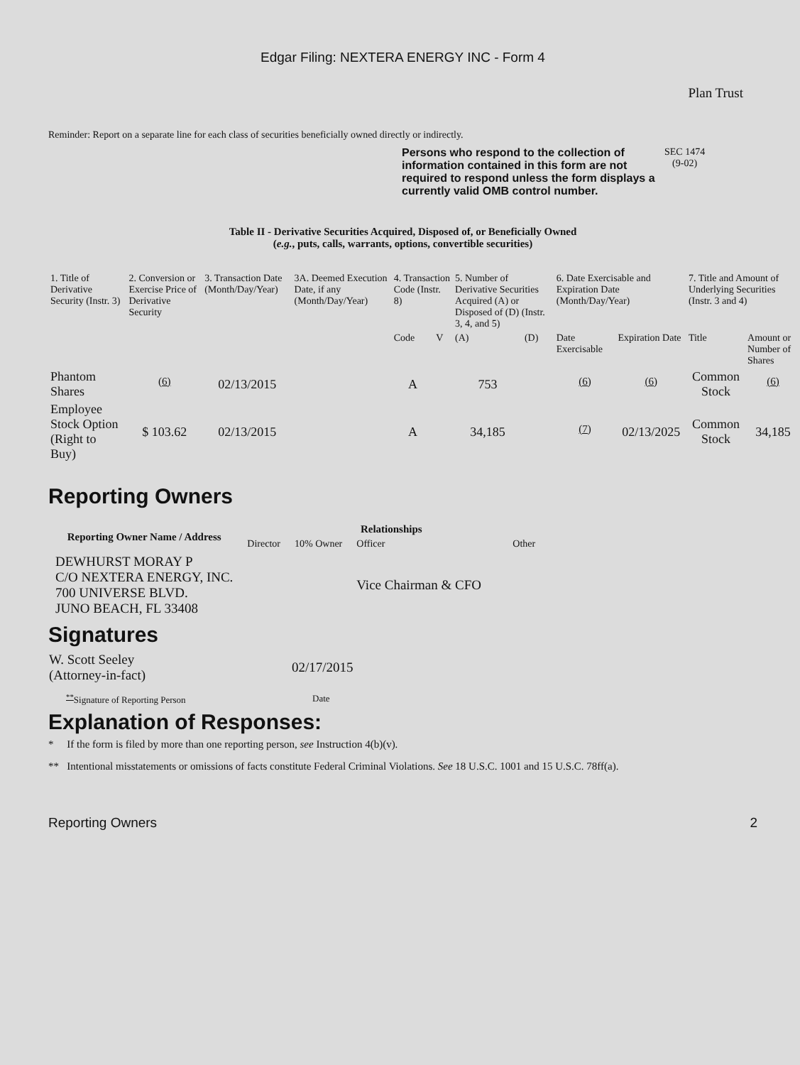Edgar Filing: NEXTERA ENERGY INC - Form 4
Plan Trust
Reminder: Report on a separate line for each class of securities beneficially owned directly or indirectly.
Persons who respond to the collection of information contained in this form are not required to respond unless the form displays a currently valid OMB control number. SEC 1474
(9-02)
Table II - Derivative Securities Acquired, Disposed of, or Beneficially Owned
(e.g., puts, calls, warrants, options, convertible securities)
| 1. Title of Derivative Security (Instr. 3) | 2. Conversion or Exercise Price of Derivative Security | 3. Transaction Date (Month/Day/Year) | 3A. Deemed Execution Date, if any (Month/Day/Year) | 4. Transaction Code (Instr. 8) | | 5. Number of Derivative Securities Acquired (A) or Disposed of (D) (Instr. 3, 4, and 5) | | 6. Date Exercisable and Expiration Date (Month/Day/Year) | | 7. Title and Amount of Underlying Securities (Instr. 3 and 4) | |
| | | | | Code | V | (A) | (D) | Date Exercisable | Expiration Date | Title | Amount or Number of Shares |
| Phantom Shares | <sup>(6)</sup> | 02/13/2015 | | A | | 753 | | <sup>(6)</sup> | <sup>(6)</sup> | Common Stock | <sup>(6)</sup> |
| Employee Stock Option (Right to Buy) | $ 103.62 | 02/13/2015 | | A | | 34,185 | | <sup>(7)</sup> | 02/13/2025 | Common Stock | 34,185 |
Reporting Owners
| Reporting Owner Name / Address | Relationships | | | |
| --- | --- | --- | --- | --- |
| | Director | 10% Owner | Officer | Other |
| DEWHURST MORAY P C/O NEXTERA ENERGY, INC. 700 UNIVERSE BLVD. JUNO BEACH, FL 33408 | | | Vice Chairman & CFO | |
Signatures
| W. Scott Seeley (Attorney-in-fact) | 02/17/2015 |
| <sup>**</sup> Signature of Reporting Person | Date |
Explanation of Responses:
* If the form is filed by more than one reporting person, see Instruction 4(b)(v).
** Intentional misstatements or omissions of facts constitute Federal Criminal Violations. See 18 U.S.C. 1001 and 15 U.S.C. 78ff(a).
Reporting Owners 2